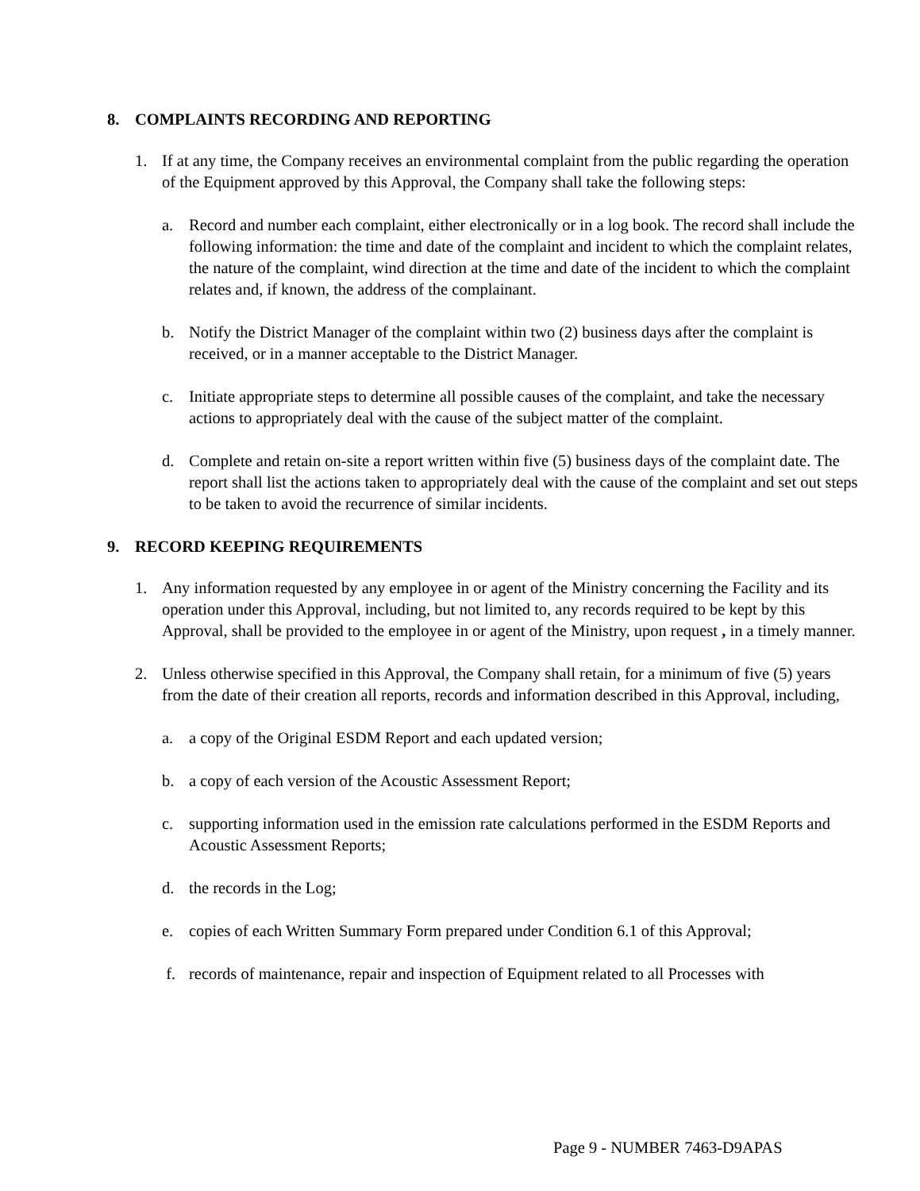8. COMPLAINTS RECORDING AND REPORTING
1. If at any time, the Company receives an environmental complaint from the public regarding the operation of the Equipment approved by this Approval, the Company shall take the following steps:
a. Record and number each complaint, either electronically or in a log book. The record shall include the following information: the time and date of the complaint and incident to which the complaint relates, the nature of the complaint, wind direction at the time and date of the incident to which the complaint relates and, if known, the address of the complainant.
b. Notify the District Manager of the complaint within two (2) business days after the complaint is received, or in a manner acceptable to the District Manager.
c. Initiate appropriate steps to determine all possible causes of the complaint, and take the necessary actions to appropriately deal with the cause of the subject matter of the complaint.
d. Complete and retain on-site a report written within five (5) business days of the complaint date. The report shall list the actions taken to appropriately deal with the cause of the complaint and set out steps to be taken to avoid the recurrence of similar incidents.
9. RECORD KEEPING REQUIREMENTS
1. Any information requested by any employee in or agent of the Ministry concerning the Facility and its operation under this Approval, including, but not limited to, any records required to be kept by this Approval, shall be provided to the employee in or agent of the Ministry, upon request , in a timely manner.
2. Unless otherwise specified in this Approval, the Company shall retain, for a minimum of five (5) years from the date of their creation all reports, records and information described in this Approval, including,
a. a copy of the Original ESDM Report and each updated version;
b. a copy of each version of the Acoustic Assessment Report;
c. supporting information used in the emission rate calculations performed in the ESDM Reports and Acoustic Assessment Reports;
d. the records in the Log;
e. copies of each Written Summary Form prepared under Condition 6.1 of this Approval;
f. records of maintenance, repair and inspection of Equipment related to all Processes with
Page 9 - NUMBER 7463-D9APAS